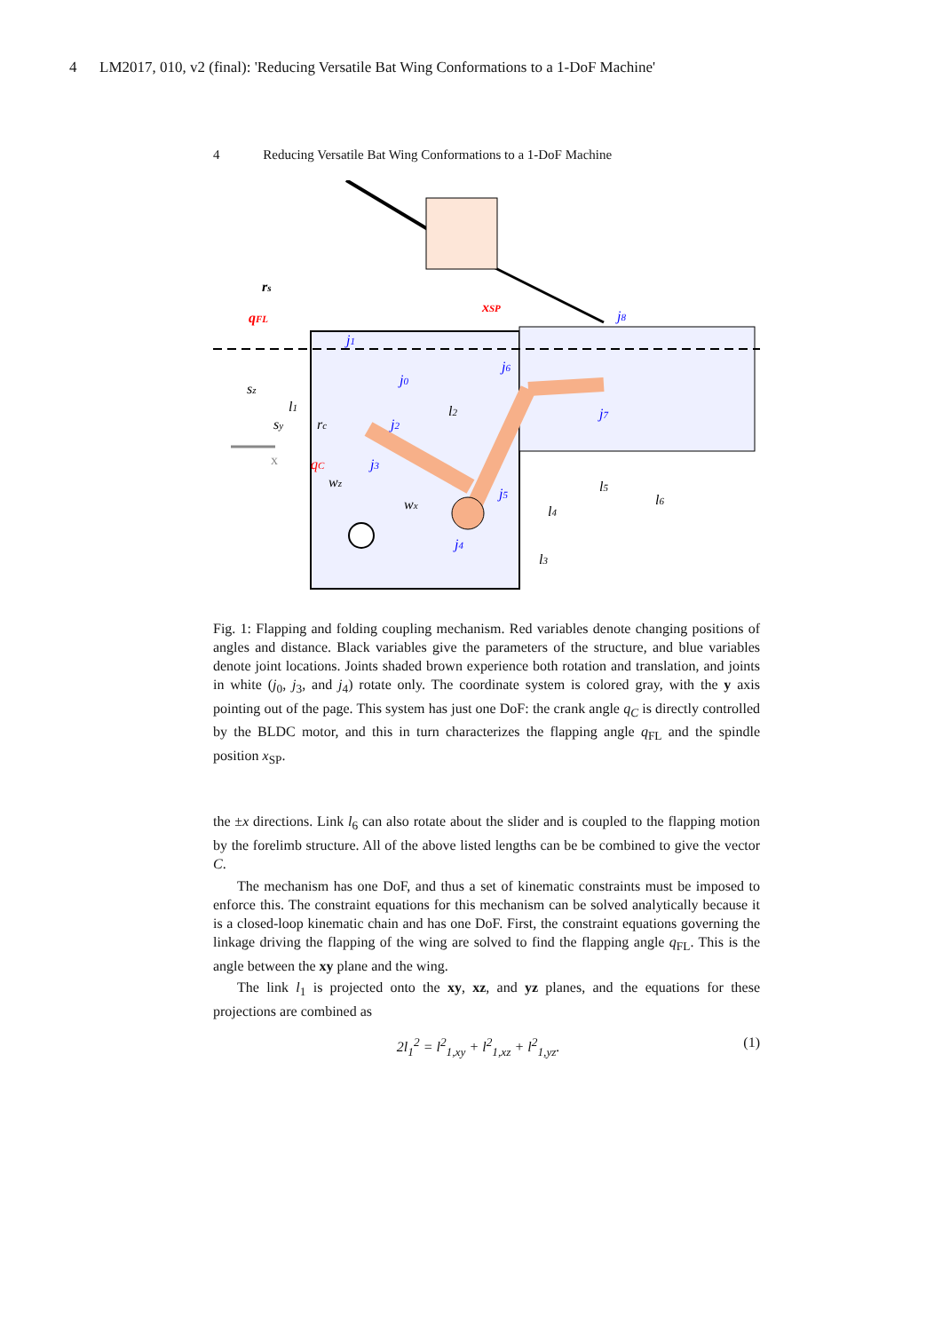4 LM2017, 010, v2 (final): 'Reducing Versatile Bat Wing Conformations to a 1-DoF Machine'
4 Reducing Versatile Bat Wing Conformations to a 1-DoF Machine
rs
qFL
xSP
j8
j1
j0
j6
sz
l1
l2
j7
sy
rc
j2
x
qC
j3
wz
l5
l6
j5
wx
l4
j4
l3
Fig. 1: Flapping and folding coupling mechanism. Red variables denote changing positions of angles and distance. Black variables give the parameters of the structure, and blue variables denote joint locations. Joints shaded brown experience both rotation and translation, and joints in white (j<sub>0</sub>, j<sub>3</sub>, and j<sub>4</sub>) rotate only. The coordinate system is colored gray, with the y axis pointing out of the page. This system has just one DoF: the crank angle q<sub>C</sub> is directly controlled by the BLDC motor, and this in turn characterizes the flapping angle q<sub>FL</sub> and the spindle position x<sub>SP</sub>.
the ±x directions. Link l<sub>6</sub> can also rotate about the slider and is coupled to the flapping motion by the forelimb structure. All of the above listed lengths can be be combined to give the vector C.
The mechanism has one DoF, and thus a set of kinematic constraints must be imposed to enforce this. The constraint equations for this mechanism can be solved analytically because it is a closed-loop kinematic chain and has one DoF. First, the constraint equations governing the linkage driving the flapping of the wing are solved to find the flapping angle q<sub>FL</sub>. This is the angle between the xy plane and the wing.
The link l<sub>1</sub> is projected onto the xy, xz, and yz planes, and the equations for these projections are combined as
2l<sub>1</sub><sup>2</sup> = l<sup>2</sup><sub>1,xy</sub> + l<sup>2</sup><sub>1,xz</sub> + l<sup>2</sup><sub>1,yz</sub>. (1)